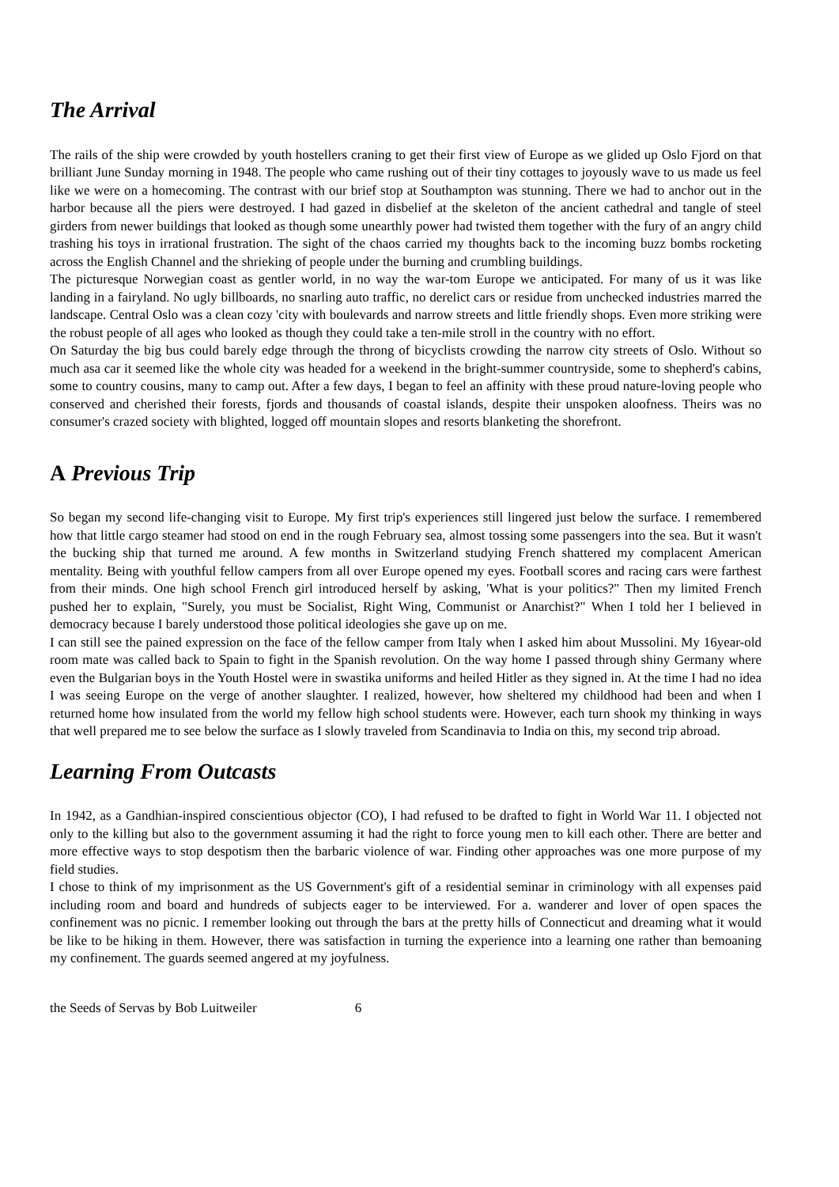The Arrival
The rails of the ship were crowded by youth hostellers craning to get their first view of Europe as we glided up Oslo Fjord on that brilliant June Sunday morning in 1948. The people who came rushing out of their tiny cottages to joyously wave to us made us feel like we were on a homecoming. The contrast with our brief stop at Southampton was stunning. There we had to anchor out in the harbor because all the piers were destroyed. I had gazed in disbelief at the skeleton of the ancient cathedral and tangle of steel girders from newer buildings that looked as though some unearthly power had twisted them together with the fury of an angry child trashing his toys in irrational frustration. The sight of the chaos carried my thoughts back to the incoming buzz bombs rocketing across the English Channel and the shrieking of people under the burning and crumbling buildings.
The picturesque Norwegian coast as gentler world, in no way the war-tom Europe we anticipated. For many of us it was like landing in a fairyland. No ugly billboards, no snarling auto traffic, no derelict cars or residue from unchecked industries marred the landscape. Central Oslo was a clean cozy 'city with boulevards and narrow streets and little friendly shops. Even more striking were the robust people of all ages who looked as though they could take a ten-mile stroll in the country with no effort.
On Saturday the big bus could barely edge through the throng of bicyclists crowding the narrow city streets of Oslo. Without so much asa car it seemed like the whole city was headed for a weekend in the bright-summer countryside, some to shepherd's cabins, some to country cousins, many to camp out. After a few days, I began to feel an affinity with these proud nature-loving people who conserved and cherished their forests, fjords and thousands of coastal islands, despite their unspoken aloofness. Theirs was no consumer's crazed society with blighted, logged off mountain slopes and resorts blanketing the shorefront.
A Previous Trip
So began my second life-changing visit to Europe. My first trip's experiences still lingered just below the surface. I remembered how that little cargo steamer had stood on end in the rough February sea, almost tossing some passengers into the sea. But it wasn't the bucking ship that turned me around. A few months in Switzerland studying French shattered my complacent American mentality. Being with youthful fellow campers from all over Europe opened my eyes. Football scores and racing cars were farthest from their minds. One high school French girl introduced herself by asking, 'What is your politics?" Then my limited French pushed her to explain, "Surely, you must be Socialist, Right Wing, Communist or Anarchist?" When I told her I believed in democracy because I barely understood those political ideologies she gave up on me.
I can still see the pained expression on the face of the fellow camper from Italy when I asked him about Mussolini. My 16year-old room mate was called back to Spain to fight in the Spanish revolution. On the way home I passed through shiny Germany where even the Bulgarian boys in the Youth Hostel were in swastika uniforms and heiled Hitler as they signed in. At the time I had no idea I was seeing Europe on the verge of another slaughter. I realized, however, how sheltered my childhood had been and when I returned home how insulated from the world my fellow high school students were. However, each turn shook my thinking in ways that well prepared me to see below the surface as I slowly traveled from Scandinavia to India on this, my second trip abroad.
Learning From Outcasts
In 1942, as a Gandhian-inspired conscientious objector (CO), I had refused to be drafted to fight in World War 11. I objected not only to the killing but also to the government assuming it had the right to force young men to kill each other. There are better and more effective ways to stop despotism then the barbaric violence of war. Finding other approaches was one more purpose of my field studies.
I chose to think of my imprisonment as the US Government's gift of a residential seminar in criminology with all expenses paid including room and board and hundreds of subjects eager to be interviewed. For a. wanderer and lover of open spaces the confinement was no picnic. I remember looking out through the bars at the pretty hills of Connecticut and dreaming what it would be like to be hiking in them. However, there was satisfaction in turning the experience into a learning one rather than bemoaning my confinement. The guards seemed angered at my joyfulness.
the Seeds of Servas by Bob Luitweiler 6